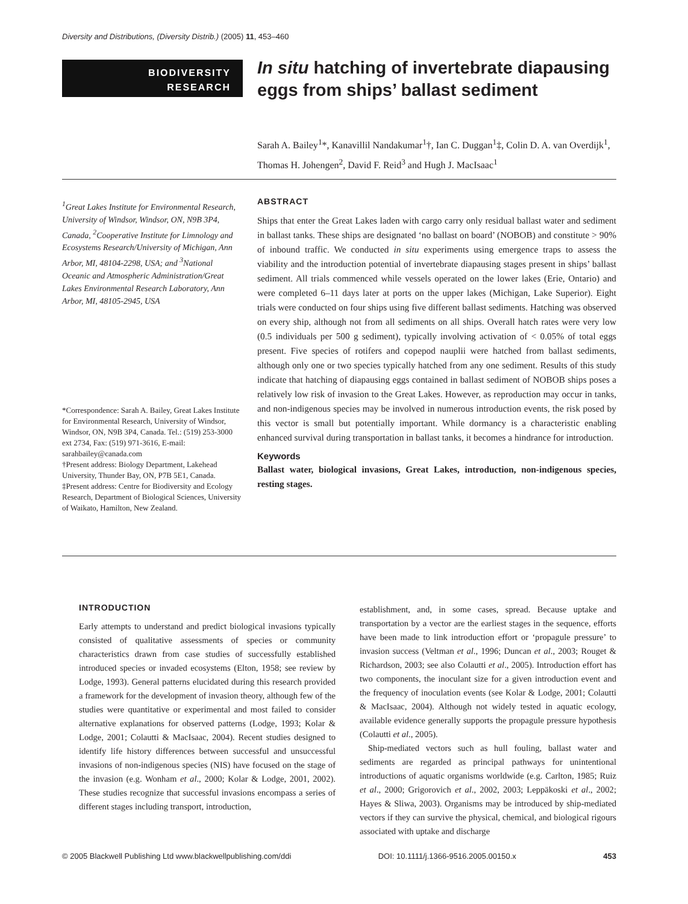Diversity and Distributions, (Diversity Distrib.) (2005) 11, 453–460
BIODIVERSITY
RESEARCH
In situ hatching of invertebrate diapausing eggs from ships’ ballast sediment
Sarah A. Bailey<sup>1</sup>*, Kanavillil Nandakumar<sup>1</sup>†, Ian C. Duggan<sup>1</sup>‡, Colin D. A. van Overdijk<sup>1</sup>, Thomas H. Johengen<sup>2</sup>, David F. Reid<sup>3</sup> and Hugh J. MacIsaac<sup>1</sup>
<sup>1</sup> Great Lakes Institute for Environmental Research, University of Windsor, Windsor, ON, N9B 3P4, Canada, <sup>2</sup>Cooperative Institute for Limnology and Ecosystems Research/University of Michigan, Ann Arbor, MI, 48104-2298, USA; and <sup>3</sup>National Oceanic and Atmospheric Administration/Great Lakes Environmental Research Laboratory, Ann Arbor, MI, 48105-2945, USA
*Correspondence: Sarah A. Bailey, Great Lakes Institute for Environmental Research, University of Windsor, Windsor, ON, N9B 3P4, Canada. Tel.: (519) 253-3000 ext 2734, Fax: (519) 971-3616, E-mail: sarahbailey@canada.com
†Present address: Biology Department, Lakehead University, Thunder Bay, ON, P7B 5E1, Canada.
‡Present address: Centre for Biodiversity and Ecology Research, Department of Biological Sciences, University of Waikato, Hamilton, New Zealand.
ABSTRACT
Ships that enter the Great Lakes laden with cargo carry only residual ballast water and sediment in ballast tanks. These ships are designated ‘no ballast on board’ (NOBOB) and constitute > 90% of inbound traffic. We conducted in situ experiments using emergence traps to assess the viability and the introduction potential of invertebrate diapausing stages present in ships’ ballast sediment. All trials commenced while vessels operated on the lower lakes (Erie, Ontario) and were completed 6–11 days later at ports on the upper lakes (Michigan, Lake Superior). Eight trials were conducted on four ships using five different ballast sediments. Hatching was observed on every ship, although not from all sediments on all ships. Overall hatch rates were very low (0.5 individuals per 500 g sediment), typically involving activation of < 0.05% of total eggs present. Five species of rotifers and copepod nauplii were hatched from ballast sediments, although only one or two species typically hatched from any one sediment. Results of this study indicate that hatching of diapausing eggs contained in ballast sediment of NOBOB ships poses a relatively low risk of invasion to the Great Lakes. However, as reproduction may occur in tanks, and non-indigenous species may be involved in numerous introduction events, the risk posed by this vector is small but potentially important. While dormancy is a characteristic enabling enhanced survival during transportation in ballast tanks, it becomes a hindrance for introduction.
Keywords
Ballast water, biological invasions, Great Lakes, introduction, non-indigenous species, resting stages.
INTRODUCTION
Early attempts to understand and predict biological invasions typically consisted of qualitative assessments of species or community characteristics drawn from case studies of successfully established introduced species or invaded ecosystems (Elton, 1958; see review by Lodge, 1993). General patterns elucidated during this research provided a framework for the development of invasion theory, although few of the studies were quantitative or experimental and most failed to consider alternative explanations for observed patterns (Lodge, 1993; Kolar & Lodge, 2001; Colautti & MacIsaac, 2004). Recent studies designed to identify life history differences between successful and unsuccessful invasions of non-indigenous species (NIS) have focused on the stage of the invasion (e.g. Wonham et al., 2000; Kolar & Lodge, 2001, 2002). These studies recognize that successful invasions encompass a series of different stages including transport, introduction,
establishment, and, in some cases, spread. Because uptake and transportation by a vector are the earliest stages in the sequence, efforts have been made to link introduction effort or ‘propagule pressure’ to invasion success (Veltman et al., 1996; Duncan et al., 2003; Rouget & Richardson, 2003; see also Colautti et al., 2005). Introduction effort has two components, the inoculant size for a given introduction event and the frequency of inoculation events (see Kolar & Lodge, 2001; Colautti & MacIsaac, 2004). Although not widely tested in aquatic ecology, available evidence generally supports the propagule pressure hypothesis (Colautti et al., 2005).
Ship-mediated vectors such as hull fouling, ballast water and sediments are regarded as principal pathways for unintentional introductions of aquatic organisms worldwide (e.g. Carlton, 1985; Ruiz et al., 2000; Grigorovich et al., 2002, 2003; Leppäkoski et al., 2002; Hayes & Sliwa, 2003). Organisms may be introduced by ship-mediated vectors if they can survive the physical, chemical, and biological rigours associated with uptake and discharge
© 2005 Blackwell Publishing Ltd www.blackwellpublishing.com/ddi DOI: 10.1111/j.1366-9516.2005.00150.x 453